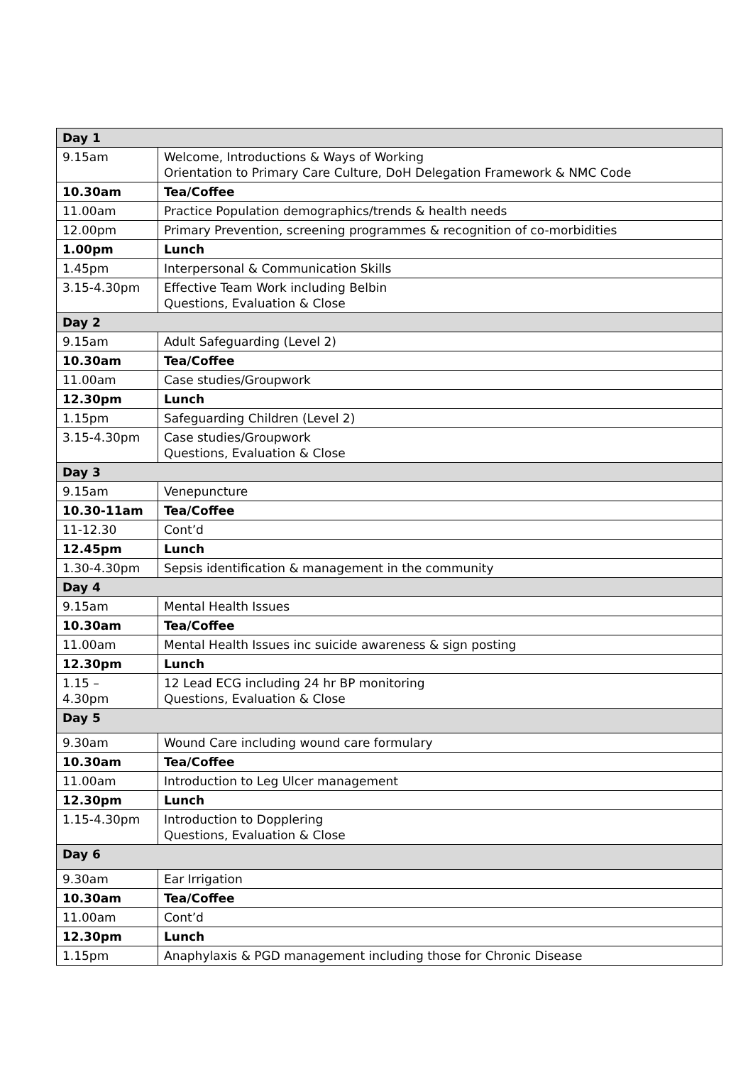| Day 1 | |
| 9.15am | Welcome, Introductions & Ways of Working Orientation to Primary Care Culture, DoH Delegation Framework & NMC Code |
| 10.30am | Tea/Coffee |
| 11.00am | Practice Population demographics/trends & health needs |
| 12.00pm | Primary Prevention, screening programmes & recognition of co-morbidities |
| 1.00pm | Lunch |
| 1.45pm | Interpersonal & Communication Skills |
| 3.15-4.30pm | Effective Team Work including Belbin Questions, Evaluation & Close |
| Day 2 | |
| 9.15am | Adult Safeguarding (Level 2) |
| 10.30am | Tea/Coffee |
| 11.00am | Case studies/Groupwork |
| 12.30pm | Lunch |
| 1.15pm | Safeguarding Children (Level 2) |
| 3.15-4.30pm | Case studies/Groupwork Questions, Evaluation & Close |
| Day 3 | |
| 9.15am | Venepuncture |
| 10.30-11am | Tea/Coffee |
| 11-12.30 | Cont’d |
| 12.45pm | Lunch |
| 1.30-4.30pm | Sepsis identification & management in the community |
| Day 4 | |
| 9.15am | Mental Health Issues |
| 10.30am | Tea/Coffee |
| 11.00am | Mental Health Issues inc suicide awareness & sign posting |
| 12.30pm | Lunch |
| 1.15 – 4.30pm | 12 Lead ECG including 24 hr BP monitoring Questions, Evaluation & Close |
| Day 5 | |
| 9.30am | Wound Care including wound care formulary |
| 10.30am | Tea/Coffee |
| 11.00am | Introduction to Leg Ulcer management |
| 12.30pm | Lunch |
| 1.15-4.30pm | Introduction to Dopplering Questions, Evaluation & Close |
| Day 6 | |
| 9.30am | Ear Irrigation |
| 10.30am | Tea/Coffee |
| 11.00am | Cont’d |
| 12.30pm | Lunch |
| 1.15pm | Anaphylaxis & PGD management including those for Chronic Disease |